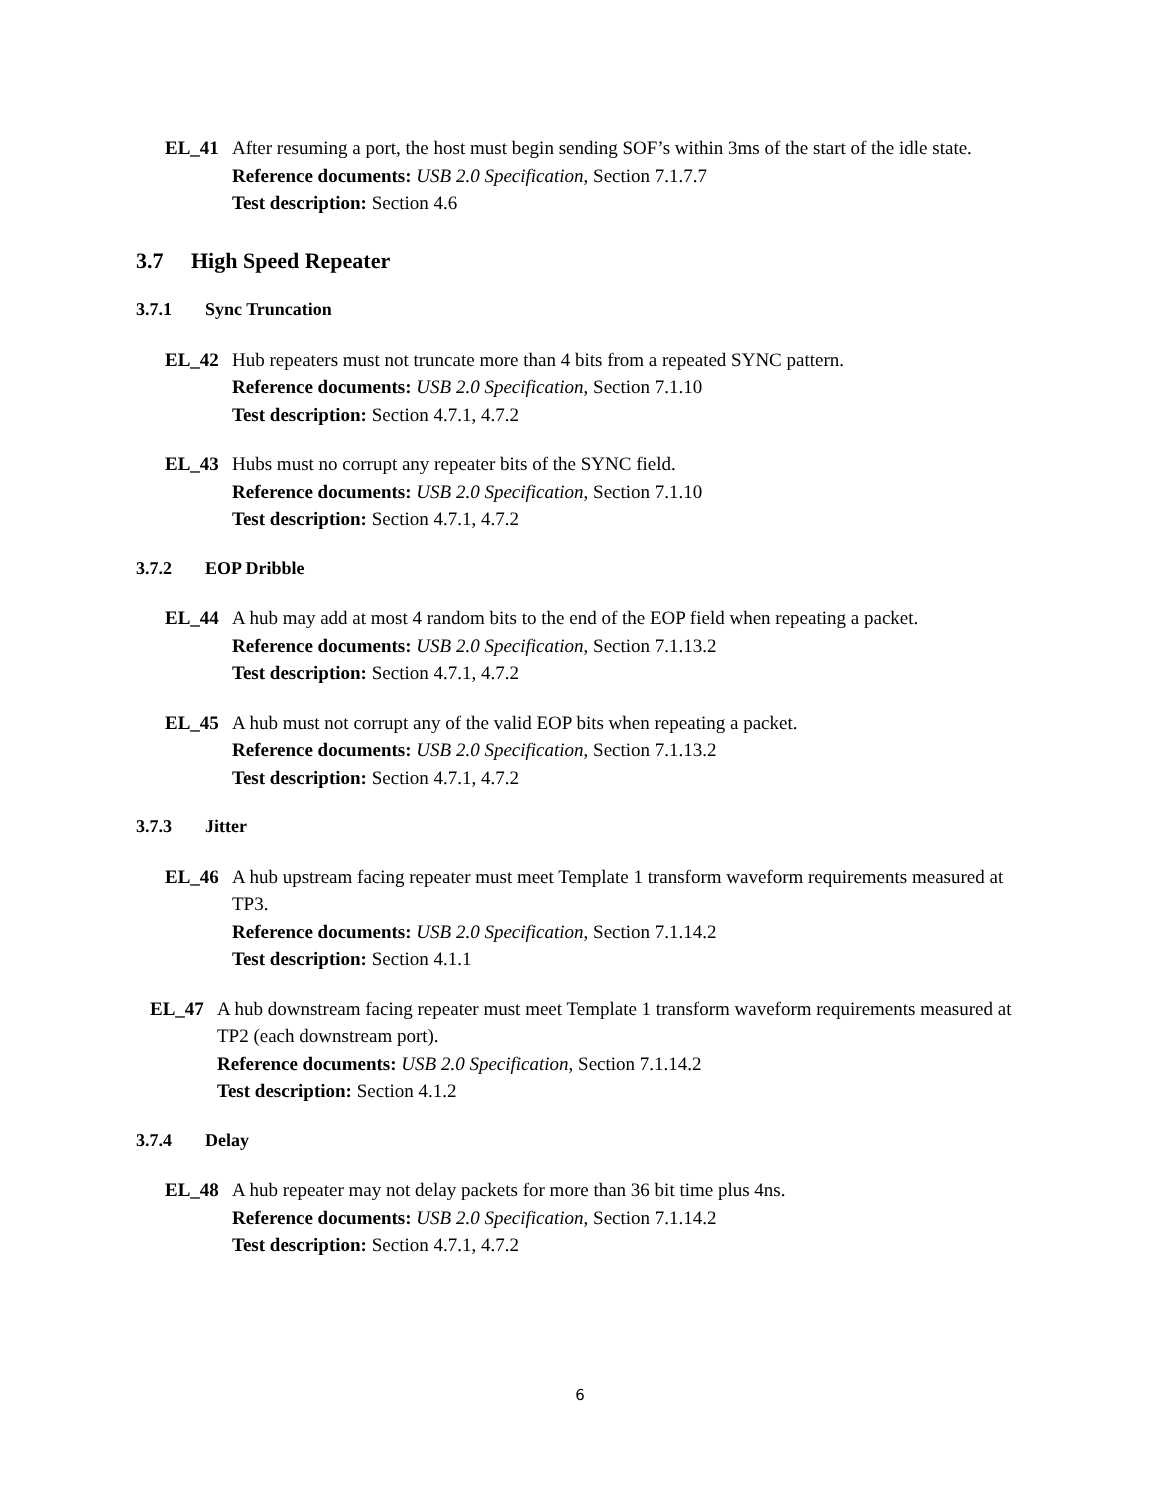EL_41 After resuming a port, the host must begin sending SOF’s within 3ms of the start of the idle state.
Reference documents: USB 2.0 Specification, Section 7.1.7.7
Test description: Section 4.6
3.7 High Speed Repeater
3.7.1 Sync Truncation
EL_42 Hub repeaters must not truncate more than 4 bits from a repeated SYNC pattern.
Reference documents: USB 2.0 Specification, Section 7.1.10
Test description: Section 4.7.1, 4.7.2
EL_43 Hubs must no corrupt any repeater bits of the SYNC field.
Reference documents: USB 2.0 Specification, Section 7.1.10
Test description: Section 4.7.1, 4.7.2
3.7.2 EOP Dribble
EL_44 A hub may add at most 4 random bits to the end of the EOP field when repeating a packet.
Reference documents: USB 2.0 Specification, Section 7.1.13.2
Test description: Section 4.7.1, 4.7.2
EL_45 A hub must not corrupt any of the valid EOP bits when repeating a packet.
Reference documents: USB 2.0 Specification, Section 7.1.13.2
Test description: Section 4.7.1, 4.7.2
3.7.3 Jitter
EL_46 A hub upstream facing repeater must meet Template 1 transform waveform requirements measured at TP3.
Reference documents: USB 2.0 Specification, Section 7.1.14.2
Test description: Section 4.1.1
EL_47 A hub downstream facing repeater must meet Template 1 transform waveform requirements measured at TP2 (each downstream port).
Reference documents: USB 2.0 Specification, Section 7.1.14.2
Test description: Section 4.1.2
3.7.4 Delay
EL_48 A hub repeater may not delay packets for more than 36 bit time plus 4ns.
Reference documents: USB 2.0 Specification, Section 7.1.14.2
Test description: Section 4.7.1, 4.7.2
6